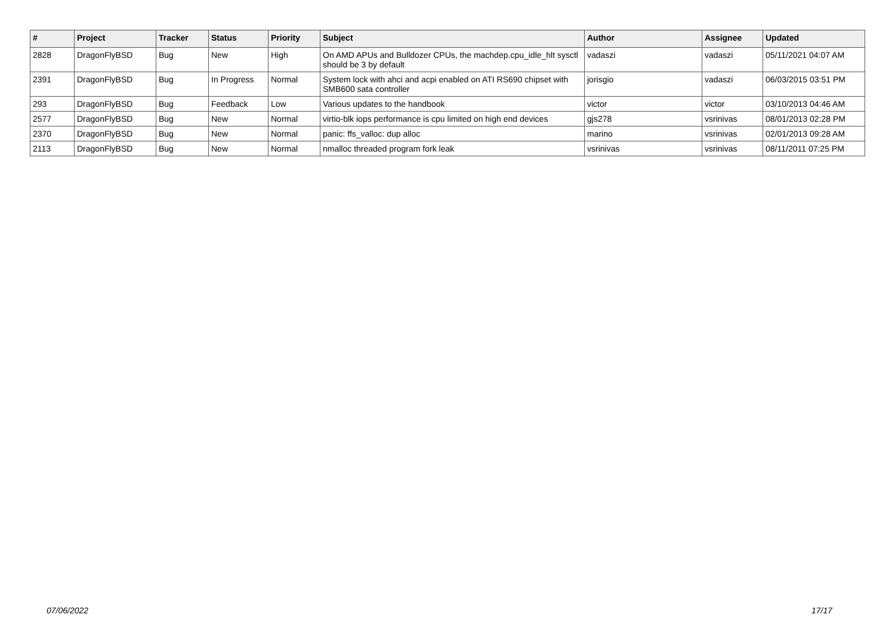| # | Project | Tracker | Status | Priority | Subject | Author | Assignee | Updated |
| --- | --- | --- | --- | --- | --- | --- | --- | --- |
| 2828 | DragonFlyBSD | Bug | New | High | On AMD APUs and Bulldozer CPUs, the machdep.cpu_idle_hlt sysctl should be 3 by default | vadaszi | vadaszi | 05/11/2021 04:07 AM |
| 2391 | DragonFlyBSD | Bug | In Progress | Normal | System lock with ahci and acpi enabled on ATI RS690 chipset with SMB600 sata controller | jorisgio | vadaszi | 06/03/2015 03:51 PM |
| 293 | DragonFlyBSD | Bug | Feedback | Low | Various updates to the handbook | victor | victor | 03/10/2013 04:46 AM |
| 2577 | DragonFlyBSD | Bug | New | Normal | virtio-blk iops performance is cpu limited on high end devices | gjs278 | vsrinivas | 08/01/2013 02:28 PM |
| 2370 | DragonFlyBSD | Bug | New | Normal | panic: ffs_valloc: dup alloc | marino | vsrinivas | 02/01/2013 09:28 AM |
| 2113 | DragonFlyBSD | Bug | New | Normal | nmalloc threaded program fork leak | vsrinivas | vsrinivas | 08/11/2011 07:25 PM |
07/06/2022 17/17